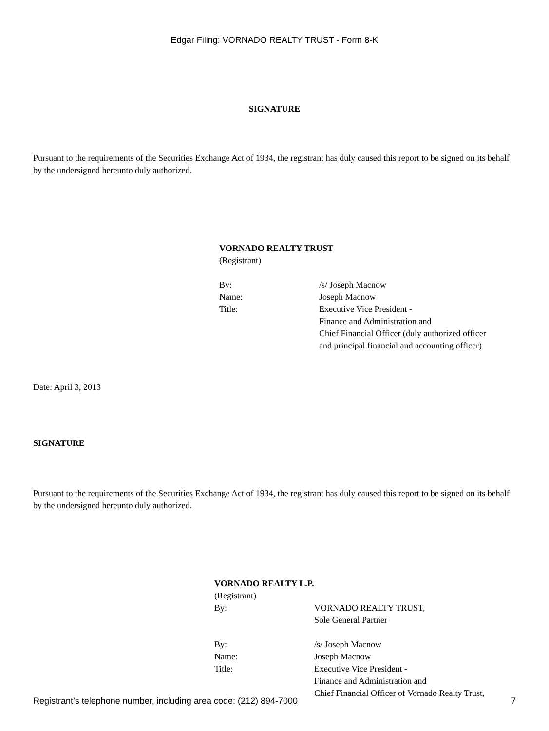Edgar Filing: VORNADO REALTY TRUST - Form 8-K
SIGNATURE
Pursuant to the requirements of the Securities Exchange Act of 1934, the registrant has duly caused this report to be signed on its behalf by the undersigned hereunto duly authorized.
VORNADO REALTY TRUST
(Registrant)
By: /s/ Joseph Macnow
Name: Joseph Macnow
Title: Executive Vice President -
Finance and Administration and
Chief Financial Officer (duly authorized officer
and principal financial and accounting officer)
Date: April 3, 2013
SIGNATURE
Pursuant to the requirements of the Securities Exchange Act of 1934, the registrant has duly caused this report to be signed on its behalf by the undersigned hereunto duly authorized.
VORNADO REALTY L.P.
(Registrant)
By: VORNADO REALTY TRUST,
Sole General Partner
By: /s/ Joseph Macnow
Name: Joseph Macnow
Title: Executive Vice President -
Finance and Administration and
Chief Financial Officer of Vornado Realty Trust,
Registrant’s telephone number, including area code: (212) 894-7000 7